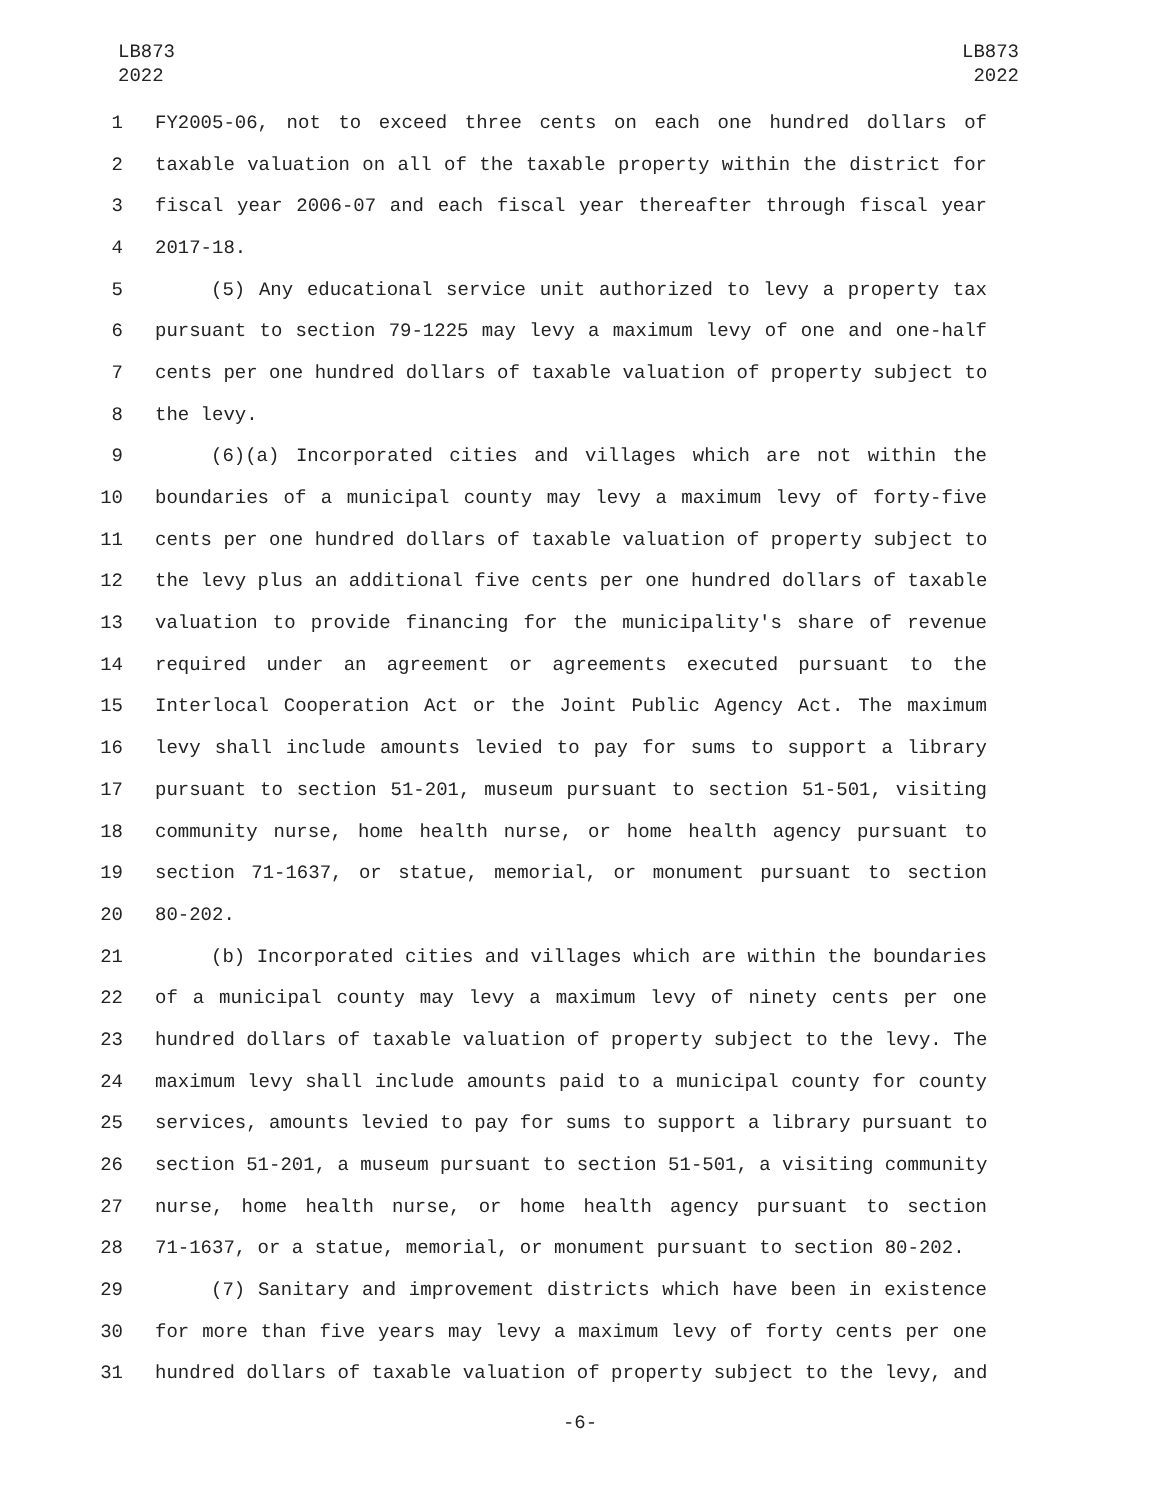LB873
2022
LB873
2022
1 FY2005-06, not to exceed three cents on each one hundred dollars of
2 taxable valuation on all of the taxable property within the district for
3 fiscal year 2006-07 and each fiscal year thereafter through fiscal year
4 2017-18.
5 (5) Any educational service unit authorized to levy a property tax
6 pursuant to section 79-1225 may levy a maximum levy of one and one-half
7 cents per one hundred dollars of taxable valuation of property subject to
8 the levy.
9 (6)(a) Incorporated cities and villages which are not within the
10 boundaries of a municipal county may levy a maximum levy of forty-five
11 cents per one hundred dollars of taxable valuation of property subject to
12 the levy plus an additional five cents per one hundred dollars of taxable
13 valuation to provide financing for the municipality's share of revenue
14 required under an agreement or agreements executed pursuant to the
15 Interlocal Cooperation Act or the Joint Public Agency Act. The maximum
16 levy shall include amounts levied to pay for sums to support a library
17 pursuant to section 51-201, museum pursuant to section 51-501, visiting
18 community nurse, home health nurse, or home health agency pursuant to
19 section 71-1637, or statue, memorial, or monument pursuant to section
20 80-202.
21 (b) Incorporated cities and villages which are within the boundaries
22 of a municipal county may levy a maximum levy of ninety cents per one
23 hundred dollars of taxable valuation of property subject to the levy. The
24 maximum levy shall include amounts paid to a municipal county for county
25 services, amounts levied to pay for sums to support a library pursuant to
26 section 51-201, a museum pursuant to section 51-501, a visiting community
27 nurse, home health nurse, or home health agency pursuant to section
28 71-1637, or a statue, memorial, or monument pursuant to section 80-202.
29 (7) Sanitary and improvement districts which have been in existence
30 for more than five years may levy a maximum levy of forty cents per one
31 hundred dollars of taxable valuation of property subject to the levy, and
-6-